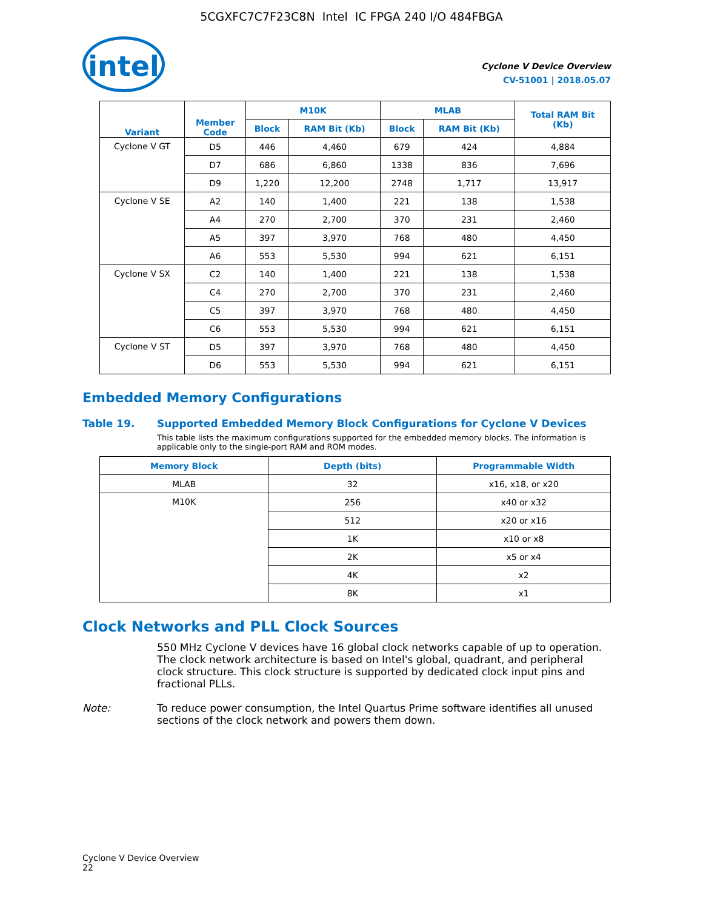5CGXFC7C7F23C8N Intel IC FPGA 240 I/O 484FBGA
intel
Cyclone V Device Overview
CV-51001 | 2018.05.07
| Variant | Member Code | M10K | | MLAB | | Total RAM Bit (Kb) |
| --- | --- | --- | --- | --- | --- | --- |
| | | Block | RAM Bit (Kb) | Block | RAM Bit (Kb) | |
| Cyclone V GT | D5 | 446 | 4,460 | 679 | 424 | 4,884 |
| | D7 | 686 | 6,860 | 1338 | 836 | 7,696 |
| | D9 | 1,220 | 12,200 | 2748 | 1,717 | 13,917 |
| Cyclone V SE | A2 | 140 | 1,400 | 221 | 138 | 1,538 |
| | A4 | 270 | 2,700 | 370 | 231 | 2,460 |
| | A5 | 397 | 3,970 | 768 | 480 | 4,450 |
| | A6 | 553 | 5,530 | 994 | 621 | 6,151 |
| Cyclone V SX | C2 | 140 | 1,400 | 221 | 138 | 1,538 |
| | C4 | 270 | 2,700 | 370 | 231 | 2,460 |
| | C5 | 397 | 3,970 | 768 | 480 | 4,450 |
| | C6 | 553 | 5,530 | 994 | 621 | 6,151 |
| Cyclone V ST | D5 | 397 | 3,970 | 768 | 480 | 4,450 |
| | D6 | 553 | 5,530 | 994 | 621 | 6,151 |
Embedded Memory Configurations
Table 19. Supported Embedded Memory Block Configurations for Cyclone V Devices
This table lists the maximum configurations supported for the embedded memory blocks. The information is applicable only to the single-port RAM and ROM modes.
| Memory Block | Depth (bits) | Programmable Width |
| --- | --- | --- |
| MLAB | 32 | x16, x18, or x20 |
| M10K | 256 | x40 or x32 |
| | 512 | x20 or x16 |
| | 1K | x10 or x8 |
| | 2K | x5 or x4 |
| | 4K | x2 |
| | 8K | x1 |
Clock Networks and PLL Clock Sources
550 MHz Cyclone V devices have 16 global clock networks capable of up to operation. The clock network architecture is based on Intel's global, quadrant, and peripheral clock structure. This clock structure is supported by dedicated clock input pins and fractional PLLs.
Note: To reduce power consumption, the Intel Quartus Prime software identifies all unused sections of the clock network and powers them down.
Cyclone V Device Overview
22